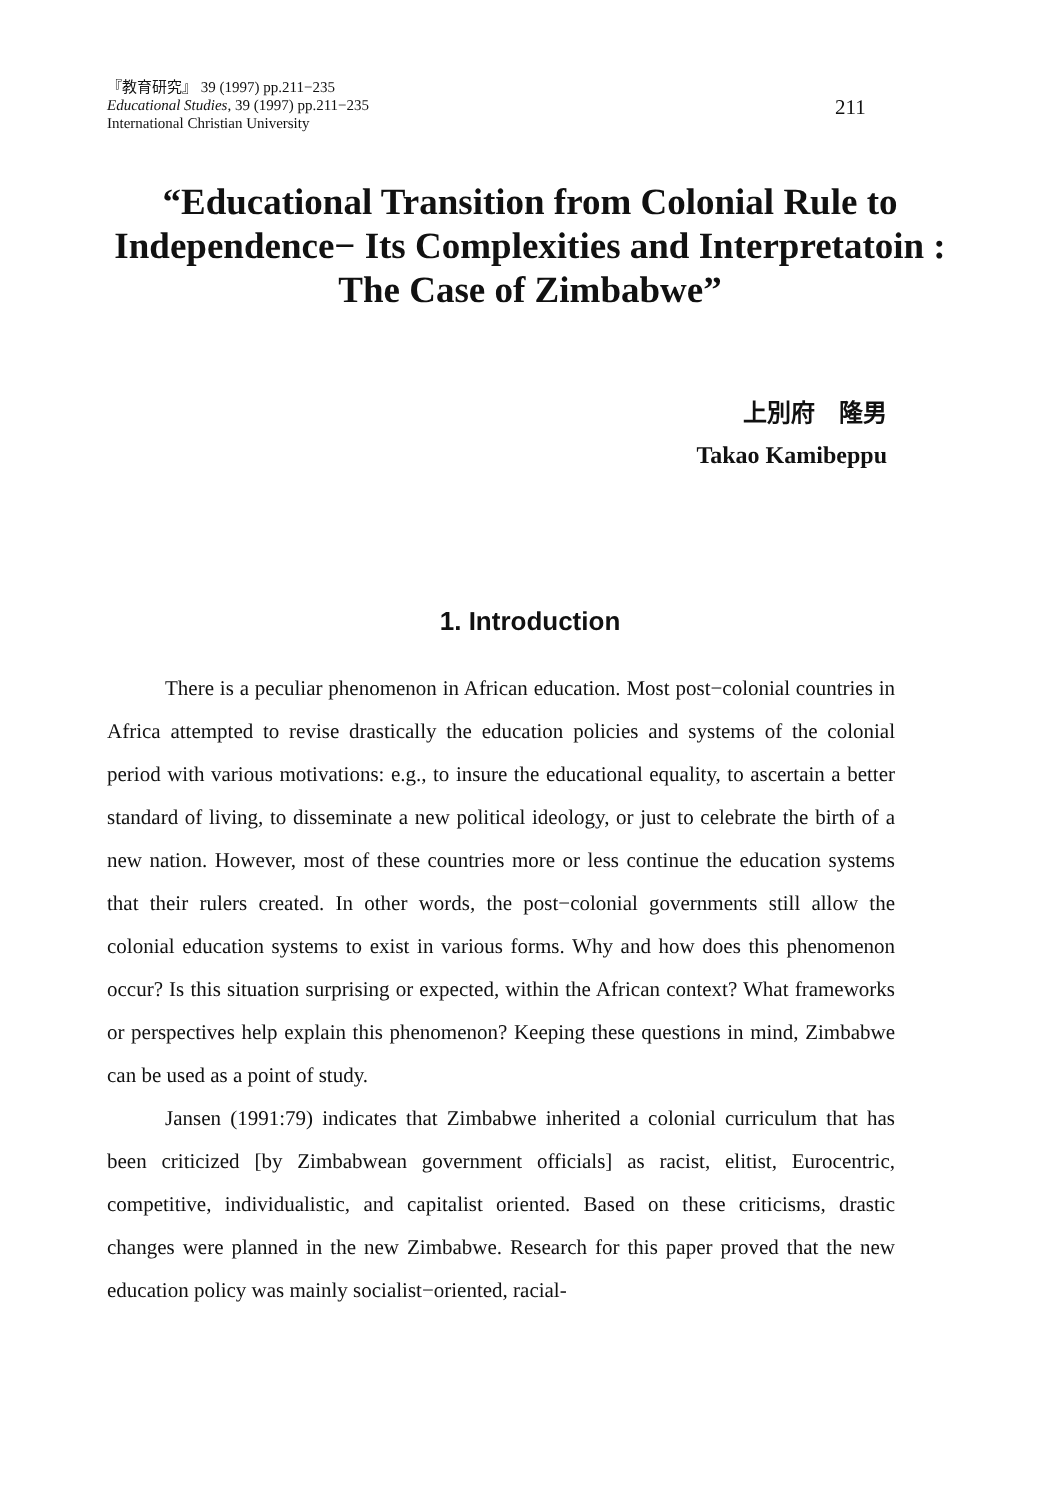『教育研究』 39 (1997) pp.211−235
Educational Studies, 39 (1997) pp.211−235
International Christian University
211
“Educational Transition from Colonial Rule to Independence− Its Complexities and Interpretatoin : The Case of Zimbabwe”
上別府　隆男
Takao Kamibeppu
1. Introduction
There is a peculiar phenomenon in African education. Most post−colonial countries in Africa attempted to revise drastically the education policies and systems of the colonial period with various motivations: e.g., to insure the educational equality, to ascertain a better standard of living, to disseminate a new political ideology, or just to celebrate the birth of a new nation. However, most of these countries more or less continue the education systems that their rulers created. In other words, the post−colonial governments still allow the colonial education systems to exist in various forms. Why and how does this phenomenon occur? Is this situation surprising or expected, within the African context? What frameworks or perspectives help explain this phenomenon? Keeping these questions in mind, Zimbabwe can be used as a point of study.
Jansen (1991:79) indicates that Zimbabwe inherited a colonial curriculum that has been criticized [by Zimbabwean government officials] as racist, elitist, Eurocentric, competitive, individualistic, and capitalist oriented. Based on these criticisms, drastic changes were planned in the new Zimbabwe. Research for this paper proved that the new education policy was mainly socialist−oriented, racial-